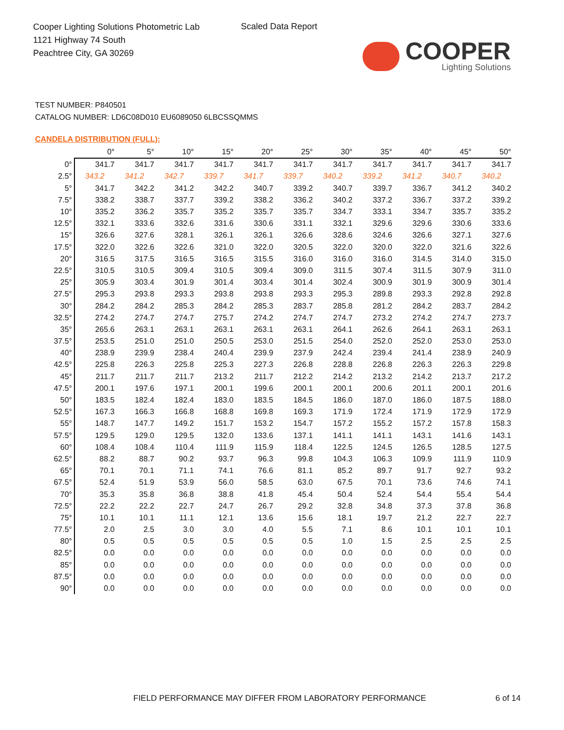Cooper Lighting Solutions Photometric Lab
1121 Highway 74 South
Peachtree City, GA 30269
Scaled Data Report
COOPER
Lighting Solutions
TEST NUMBER: P840501
CATALOG NUMBER: LD6C08D010 EU6089050 6LBCSSQMMS
CANDELA DISTRIBUTION (FULL):
| | 0° | 5° | 10° | 15° | 20° | 25° | 30° | 35° | 40° | 45° | 50° |
| --- | --- | --- | --- | --- | --- | --- | --- | --- | --- | --- | --- |
| 0° | 341.7 | 341.7 | 341.7 | 341.7 | 341.7 | 341.7 | 341.7 | 341.7 | 341.7 | 341.7 | 341.7 |
| 2.5° | 343.2 | 341.2 | 342.7 | 339.7 | 341.7 | 339.7 | 340.2 | 339.2 | 341.2 | 340.7 | 340.2 |
| 5° | 341.7 | 342.2 | 341.2 | 342.2 | 340.7 | 339.2 | 340.7 | 339.7 | 336.7 | 341.2 | 340.2 |
| 7.5° | 338.2 | 338.7 | 337.7 | 339.2 | 338.2 | 336.2 | 340.2 | 337.2 | 336.7 | 337.2 | 339.2 |
| 10° | 335.2 | 336.2 | 335.7 | 335.2 | 335.7 | 335.7 | 334.7 | 333.1 | 334.7 | 335.7 | 335.2 |
| 12.5° | 332.1 | 333.6 | 332.6 | 331.6 | 330.6 | 331.1 | 332.1 | 329.6 | 329.6 | 330.6 | 333.6 |
| 15° | 326.6 | 327.6 | 328.1 | 326.1 | 326.1 | 326.6 | 328.6 | 324.6 | 326.6 | 327.1 | 327.6 |
| 17.5° | 322.0 | 322.6 | 322.6 | 321.0 | 322.0 | 320.5 | 322.0 | 320.0 | 322.0 | 321.6 | 322.6 |
| 20° | 316.5 | 317.5 | 316.5 | 316.5 | 315.5 | 316.0 | 316.0 | 316.0 | 314.5 | 314.0 | 315.0 |
| 22.5° | 310.5 | 310.5 | 309.4 | 310.5 | 309.4 | 309.0 | 311.5 | 307.4 | 311.5 | 307.9 | 311.0 |
| 25° | 305.9 | 303.4 | 301.9 | 301.4 | 303.4 | 301.4 | 302.4 | 300.9 | 301.9 | 300.9 | 301.4 |
| 27.5° | 295.3 | 293.8 | 293.3 | 293.8 | 293.8 | 293.3 | 295.3 | 289.8 | 293.3 | 292.8 | 292.8 |
| 30° | 284.2 | 284.2 | 285.3 | 284.2 | 285.3 | 283.7 | 285.8 | 281.2 | 284.2 | 283.7 | 284.2 |
| 32.5° | 274.2 | 274.7 | 274.7 | 275.7 | 274.2 | 274.7 | 274.7 | 273.2 | 274.2 | 274.7 | 273.7 |
| 35° | 265.6 | 263.1 | 263.1 | 263.1 | 263.1 | 263.1 | 264.1 | 262.6 | 264.1 | 263.1 | 263.1 |
| 37.5° | 253.5 | 251.0 | 251.0 | 250.5 | 253.0 | 251.5 | 254.0 | 252.0 | 252.0 | 253.0 | 253.0 |
| 40° | 238.9 | 239.9 | 238.4 | 240.4 | 239.9 | 237.9 | 242.4 | 239.4 | 241.4 | 238.9 | 240.9 |
| 42.5° | 225.8 | 226.3 | 225.8 | 225.3 | 227.3 | 226.8 | 228.8 | 226.8 | 226.3 | 226.3 | 229.8 |
| 45° | 211.7 | 211.7 | 211.7 | 213.2 | 211.7 | 212.2 | 214.2 | 213.2 | 214.2 | 213.7 | 217.2 |
| 47.5° | 200.1 | 197.6 | 197.1 | 200.1 | 199.6 | 200.1 | 200.1 | 200.6 | 201.1 | 200.1 | 201.6 |
| 50° | 183.5 | 182.4 | 182.4 | 183.0 | 183.5 | 184.5 | 186.0 | 187.0 | 186.0 | 187.5 | 188.0 |
| 52.5° | 167.3 | 166.3 | 166.8 | 168.8 | 169.8 | 169.3 | 171.9 | 172.4 | 171.9 | 172.9 | 172.9 |
| 55° | 148.7 | 147.7 | 149.2 | 151.7 | 153.2 | 154.7 | 157.2 | 155.2 | 157.2 | 157.8 | 158.3 |
| 57.5° | 129.5 | 129.0 | 129.5 | 132.0 | 133.6 | 137.1 | 141.1 | 141.1 | 143.1 | 141.6 | 143.1 |
| 60° | 108.4 | 108.4 | 110.4 | 111.9 | 115.9 | 118.4 | 122.5 | 124.5 | 126.5 | 128.5 | 127.5 |
| 62.5° | 88.2 | 88.7 | 90.2 | 93.7 | 96.3 | 99.8 | 104.3 | 106.3 | 109.9 | 111.9 | 110.9 |
| 65° | 70.1 | 70.1 | 71.1 | 74.1 | 76.6 | 81.1 | 85.2 | 89.7 | 91.7 | 92.7 | 93.2 |
| 67.5° | 52.4 | 51.9 | 53.9 | 56.0 | 58.5 | 63.0 | 67.5 | 70.1 | 73.6 | 74.6 | 74.1 |
| 70° | 35.3 | 35.8 | 36.8 | 38.8 | 41.8 | 45.4 | 50.4 | 52.4 | 54.4 | 55.4 | 54.4 |
| 72.5° | 22.2 | 22.2 | 22.7 | 24.7 | 26.7 | 29.2 | 32.8 | 34.8 | 37.3 | 37.8 | 36.8 |
| 75° | 10.1 | 10.1 | 11.1 | 12.1 | 13.6 | 15.6 | 18.1 | 19.7 | 21.2 | 22.7 | 22.7 |
| 77.5° | 2.0 | 2.5 | 3.0 | 3.0 | 4.0 | 5.5 | 7.1 | 8.6 | 10.1 | 10.1 | 10.1 |
| 80° | 0.5 | 0.5 | 0.5 | 0.5 | 0.5 | 0.5 | 1.0 | 1.5 | 2.5 | 2.5 | 2.5 |
| 82.5° | 0.0 | 0.0 | 0.0 | 0.0 | 0.0 | 0.0 | 0.0 | 0.0 | 0.0 | 0.0 | 0.0 |
| 85° | 0.0 | 0.0 | 0.0 | 0.0 | 0.0 | 0.0 | 0.0 | 0.0 | 0.0 | 0.0 | 0.0 |
| 87.5° | 0.0 | 0.0 | 0.0 | 0.0 | 0.0 | 0.0 | 0.0 | 0.0 | 0.0 | 0.0 | 0.0 |
| 90° | 0.0 | 0.0 | 0.0 | 0.0 | 0.0 | 0.0 | 0.0 | 0.0 | 0.0 | 0.0 | 0.0 |
FIELD PERFORMANCE MAY DIFFER FROM LABORATORY PERFORMANCE
6 of 14